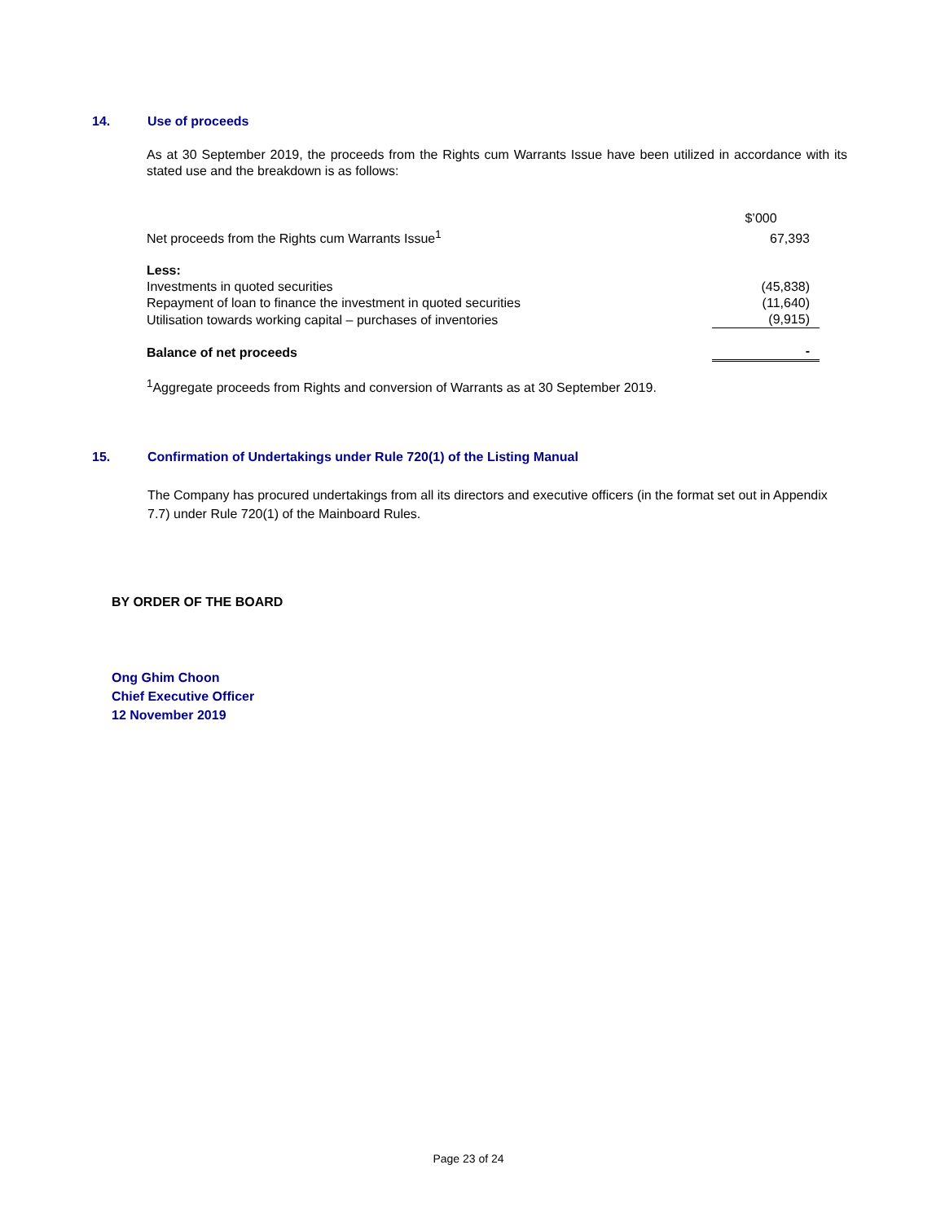14. Use of proceeds
As at 30 September 2019, the proceeds from the Rights cum Warrants Issue have been utilized in accordance with its stated use and the breakdown is as follows:
| | $’000 |
| Net proceeds from the Rights cum Warrants Issue<sup>1</sup> | 67,393 |
| Less: | |
| Investments in quoted securities | (45,838) |
| Repayment of loan to finance the investment in quoted securities | (11,640) |
| Utilisation towards working capital – purchases of inventories | (9,915) |
| Balance of net proceeds | - |
<sup>1</sup> Aggregate proceeds from Rights and conversion of Warrants as at 30 September 2019.
15. Confirmation of Undertakings under Rule 720(1) of the Listing Manual
The Company has procured undertakings from all its directors and executive officers (in the format set out in Appendix 7.7) under Rule 720(1) of the Mainboard Rules.
BY ORDER OF THE BOARD
Ong Ghim Choon
Chief Executive Officer
12 November 2019
Page 23 of 24